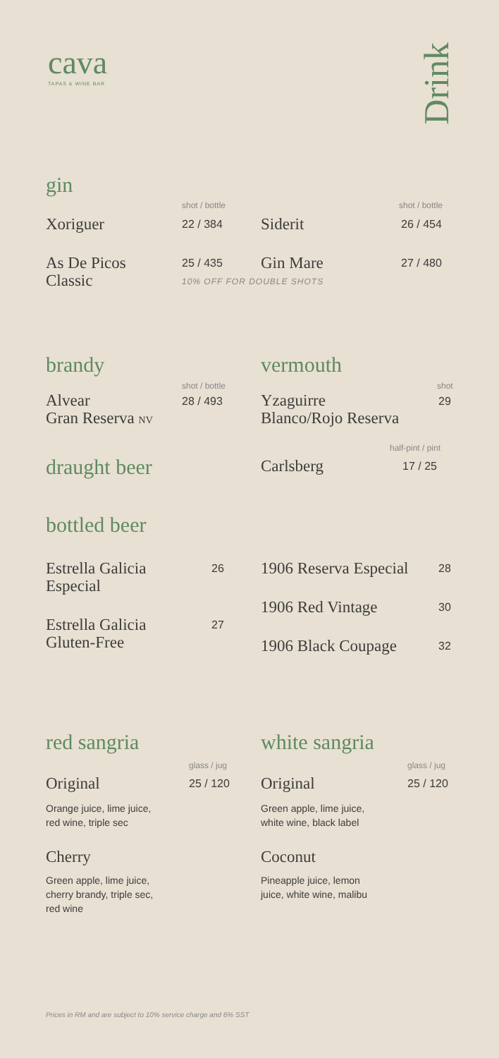cava
TAPAS & WINE BAR
Drink
gin
shot / bottle shot / bottle
Xoriguer 22 / 384 Siderit 26 / 454
As De Picos
Classic
25 / 435 Gin Mare 27 / 480
10% OFF FOR DOUBLE SHOTS
brandy vermouth
shot / bottle shot
Alvear
Gran Reserva NV
28 / 493
Yzaguirre
Blanco/Rojo Reserva
29
draught beer
half-pint / pint
Carlsberg 17 / 25
bottled beer
Estrella Galicia
Especial
26
Estrella Galicia
Gluten-Free
27
1906 Reserva Especial 28
1906 Red Vintage 30
1906 Black Coupage 32
red sangria white sangria
glass / jug glass / jug
Original 25 / 120 Original 25 / 120
Orange juice, lime juice,
red wine, triple sec
Green apple, lime juice,
white wine, black label
Cherry Coconut
Green apple, lime juice,
cherry brandy, triple sec,
red wine
Pineapple juice, lemon
juice, white wine, malibu
Prices in RM and are subject to 10% service charge and 6% SST